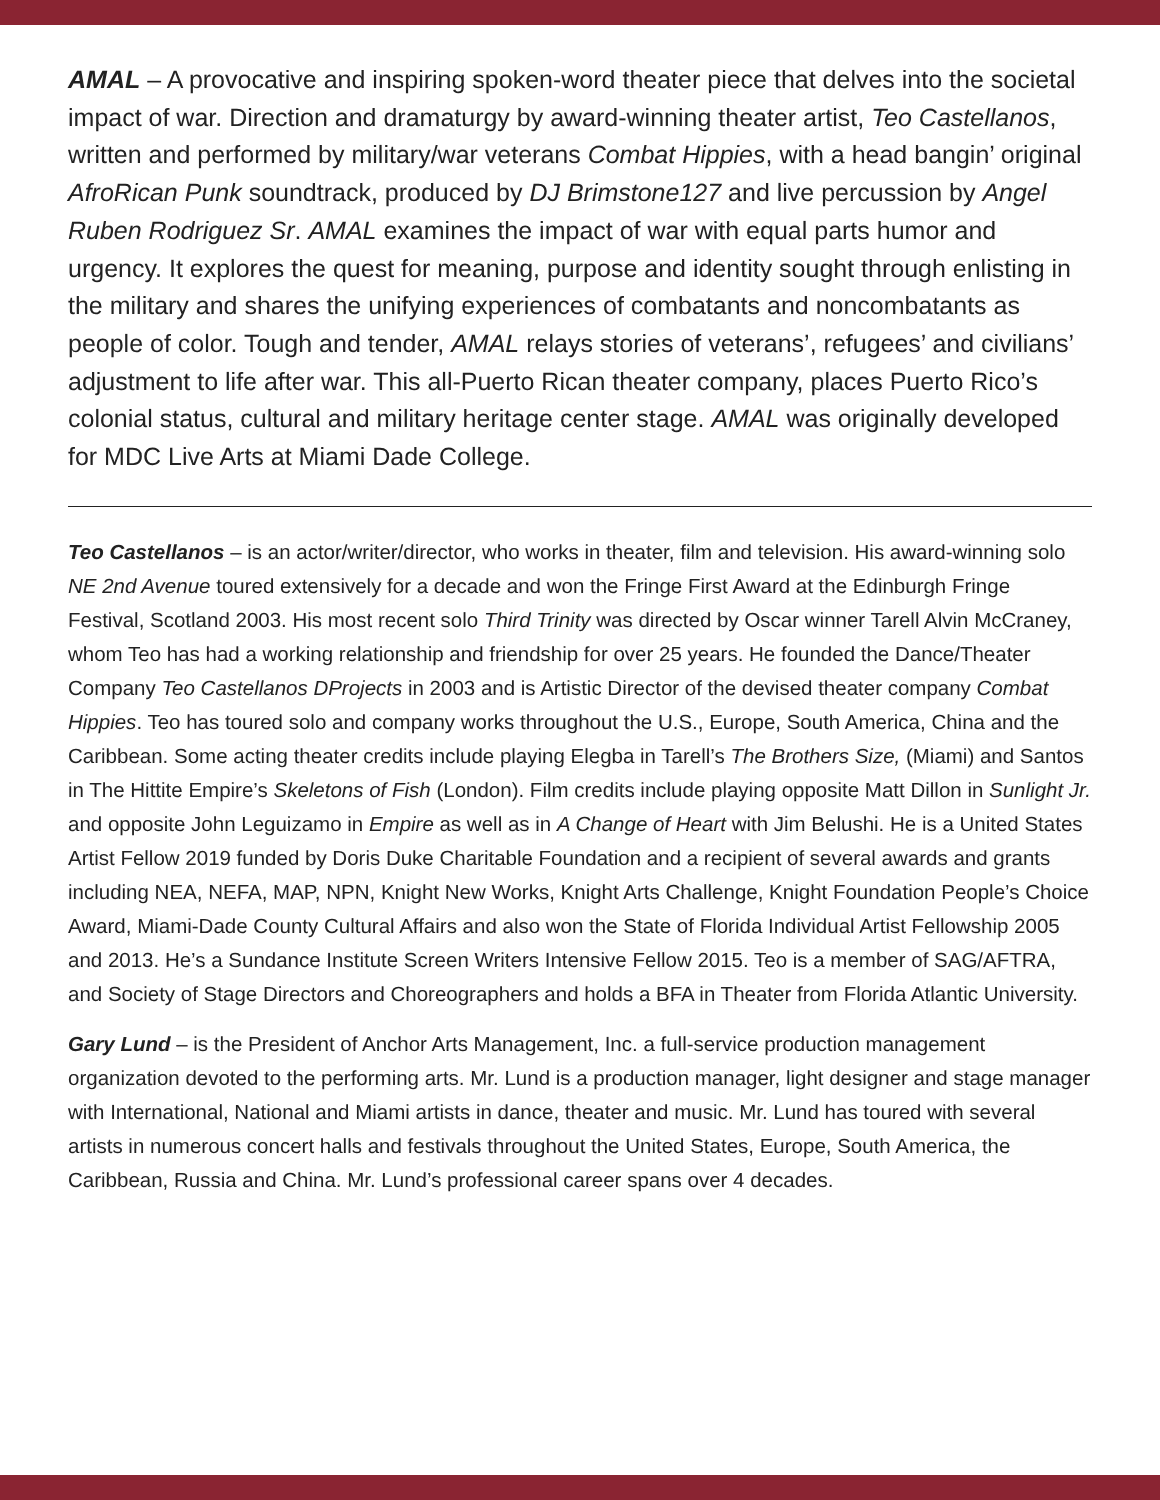AMAL – A provocative and inspiring spoken-word theater piece that delves into the societal impact of war. Direction and dramaturgy by award-winning theater artist, Teo Castellanos, written and performed by military/war veterans Combat Hippies, with a head bangin’ original AfroRican Punk soundtrack, produced by DJ Brimstone127 and live percussion by Angel Ruben Rodriguez Sr. AMAL examines the impact of war with equal parts humor and urgency. It explores the quest for meaning, purpose and identity sought through enlisting in the military and shares the unifying experiences of combatants and noncombatants as people of color. Tough and tender, AMAL relays stories of veterans’, refugees’ and civilians’ adjustment to life after war. This all-Puerto Rican theater company, places Puerto Rico’s colonial status, cultural and military heritage center stage. AMAL was originally developed for MDC Live Arts at Miami Dade College.
Teo Castellanos – is an actor/writer/director, who works in theater, film and television. His award-winning solo NE 2nd Avenue toured extensively for a decade and won the Fringe First Award at the Edinburgh Fringe Festival, Scotland 2003. His most recent solo Third Trinity was directed by Oscar winner Tarell Alvin McCraney, whom Teo has had a working relationship and friendship for over 25 years. He founded the Dance/Theater Company Teo Castellanos DProjects in 2003 and is Artistic Director of the devised theater company Combat Hippies. Teo has toured solo and company works throughout the U.S., Europe, South America, China and the Caribbean. Some acting theater credits include playing Elegba in Tarell’s The Brothers Size, (Miami) and Santos in The Hittite Empire’s Skeletons of Fish (London). Film credits include playing opposite Matt Dillon in Sunlight Jr. and opposite John Leguizamo in Empire as well as in A Change of Heart with Jim Belushi. He is a United States Artist Fellow 2019 funded by Doris Duke Charitable Foundation and a recipient of several awards and grants including NEA, NEFA, MAP, NPN, Knight New Works, Knight Arts Challenge, Knight Foundation People’s Choice Award, Miami-Dade County Cultural Affairs and also won the State of Florida Individual Artist Fellowship 2005 and 2013. He’s a Sundance Institute Screen Writers Intensive Fellow 2015. Teo is a member of SAG/AFTRA, and Society of Stage Directors and Choreographers and holds a BFA in Theater from Florida Atlantic University.
Gary Lund – is the President of Anchor Arts Management, Inc. a full-service production management organization devoted to the performing arts. Mr. Lund is a production manager, light designer and stage manager with International, National and Miami artists in dance, theater and music. Mr. Lund has toured with several artists in numerous concert halls and festivals throughout the United States, Europe, South America, the Caribbean, Russia and China. Mr. Lund’s professional career spans over 4 decades.